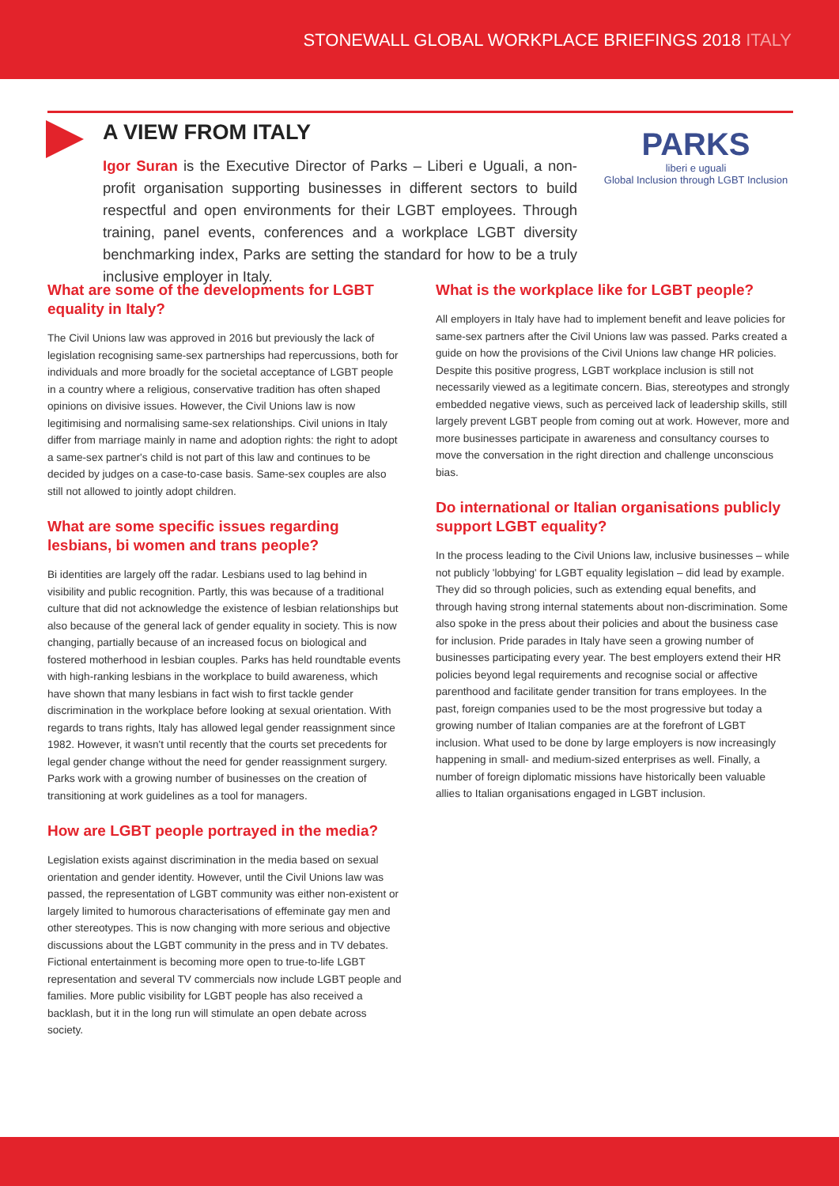STONEWALL GLOBAL WORKPLACE BRIEFINGS 2018 ITALY
A VIEW FROM ITALY
Igor Suran is the Executive Director of Parks – Liberi e Uguali, a non-profit organisation supporting businesses in different sectors to build respectful and open environments for their LGBT employees. Through training, panel events, conferences and a workplace LGBT diversity benchmarking index, Parks are setting the standard for how to be a truly inclusive employer in Italy.
PARKS
liberi e uguali
Global Inclusion through LGBT Inclusion
What are some of the developments for LGBT equality in Italy?
The Civil Unions law was approved in 2016 but previously the lack of legislation recognising same-sex partnerships had repercussions, both for individuals and more broadly for the societal acceptance of LGBT people in a country where a religious, conservative tradition has often shaped opinions on divisive issues. However, the Civil Unions law is now legitimising and normalising same-sex relationships. Civil unions in Italy differ from marriage mainly in name and adoption rights: the right to adopt a same-sex partner's child is not part of this law and continues to be decided by judges on a case-to-case basis. Same-sex couples are also still not allowed to jointly adopt children.
What are some specific issues regarding lesbians, bi women and trans people?
Bi identities are largely off the radar. Lesbians used to lag behind in visibility and public recognition. Partly, this was because of a traditional culture that did not acknowledge the existence of lesbian relationships but also because of the general lack of gender equality in society. This is now changing, partially because of an increased focus on biological and fostered motherhood in lesbian couples. Parks has held roundtable events with high-ranking lesbians in the workplace to build awareness, which have shown that many lesbians in fact wish to first tackle gender discrimination in the workplace before looking at sexual orientation. With regards to trans rights, Italy has allowed legal gender reassignment since 1982. However, it wasn't until recently that the courts set precedents for legal gender change without the need for gender reassignment surgery. Parks work with a growing number of businesses on the creation of transitioning at work guidelines as a tool for managers.
How are LGBT people portrayed in the media?
Legislation exists against discrimination in the media based on sexual orientation and gender identity. However, until the Civil Unions law was passed, the representation of LGBT community was either non-existent or largely limited to humorous characterisations of effeminate gay men and other stereotypes. This is now changing with more serious and objective discussions about the LGBT community in the press and in TV debates. Fictional entertainment is becoming more open to true-to-life LGBT representation and several TV commercials now include LGBT people and families. More public visibility for LGBT people has also received a backlash, but it in the long run will stimulate an open debate across society.
What is the workplace like for LGBT people?
All employers in Italy have had to implement benefit and leave policies for same-sex partners after the Civil Unions law was passed. Parks created a guide on how the provisions of the Civil Unions law change HR policies. Despite this positive progress, LGBT workplace inclusion is still not necessarily viewed as a legitimate concern. Bias, stereotypes and strongly embedded negative views, such as perceived lack of leadership skills, still largely prevent LGBT people from coming out at work. However, more and more businesses participate in awareness and consultancy courses to move the conversation in the right direction and challenge unconscious bias.
Do international or Italian organisations publicly support LGBT equality?
In the process leading to the Civil Unions law, inclusive businesses – while not publicly 'lobbying' for LGBT equality legislation – did lead by example. They did so through policies, such as extending equal benefits, and through having strong internal statements about non-discrimination. Some also spoke in the press about their policies and about the business case for inclusion. Pride parades in Italy have seen a growing number of businesses participating every year. The best employers extend their HR policies beyond legal requirements and recognise social or affective parenthood and facilitate gender transition for trans employees. In the past, foreign companies used to be the most progressive but today a growing number of Italian companies are at the forefront of LGBT inclusion. What used to be done by large employers is now increasingly happening in small- and medium-sized enterprises as well. Finally, a number of foreign diplomatic missions have historically been valuable allies to Italian organisations engaged in LGBT inclusion.